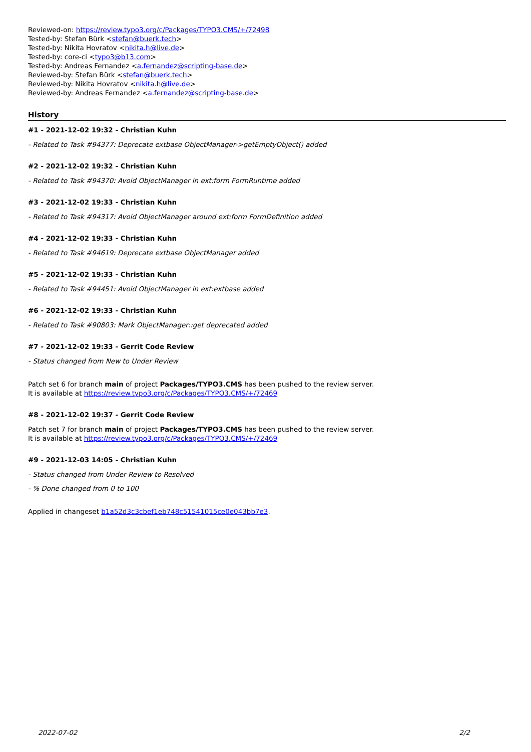Reviewed-on: https://review.typo3.org/c/Packages/TYPO3.CMS/+/72498
Tested-by: Stefan Bürk <stefan@buerk.tech>
Tested-by: Nikita Hovratov <nikita.h@live.de>
Tested-by: core-ci <typo3@b13.com>
Tested-by: Andreas Fernandez <a.fernandez@scripting-base.de>
Reviewed-by: Stefan Bürk <stefan@buerk.tech>
Reviewed-by: Nikita Hovratov <nikita.h@live.de>
Reviewed-by: Andreas Fernandez <a.fernandez@scripting-base.de>
History
#1 - 2021-12-02 19:32 - Christian Kuhn
- Related to Task #94377: Deprecate extbase ObjectManager->getEmptyObject() added
#2 - 2021-12-02 19:32 - Christian Kuhn
- Related to Task #94370: Avoid ObjectManager in ext:form FormRuntime added
#3 - 2021-12-02 19:33 - Christian Kuhn
- Related to Task #94317: Avoid ObjectManager around ext:form FormDefinition added
#4 - 2021-12-02 19:33 - Christian Kuhn
- Related to Task #94619: Deprecate extbase ObjectManager added
#5 - 2021-12-02 19:33 - Christian Kuhn
- Related to Task #94451: Avoid ObjectManager in ext:extbase added
#6 - 2021-12-02 19:33 - Christian Kuhn
- Related to Task #90803: Mark ObjectManager::get deprecated added
#7 - 2021-12-02 19:33 - Gerrit Code Review
- Status changed from New to Under Review
Patch set 6 for branch main of project Packages/TYPO3.CMS has been pushed to the review server.
It is available at https://review.typo3.org/c/Packages/TYPO3.CMS/+/72469
#8 - 2021-12-02 19:37 - Gerrit Code Review
Patch set 7 for branch main of project Packages/TYPO3.CMS has been pushed to the review server.
It is available at https://review.typo3.org/c/Packages/TYPO3.CMS/+/72469
#9 - 2021-12-03 14:05 - Christian Kuhn
- Status changed from Under Review to Resolved
- % Done changed from 0 to 100
Applied in changeset b1a52d3c3cbef1eb748c51541015ce0e043bb7e3.
2022-07-02 2/2